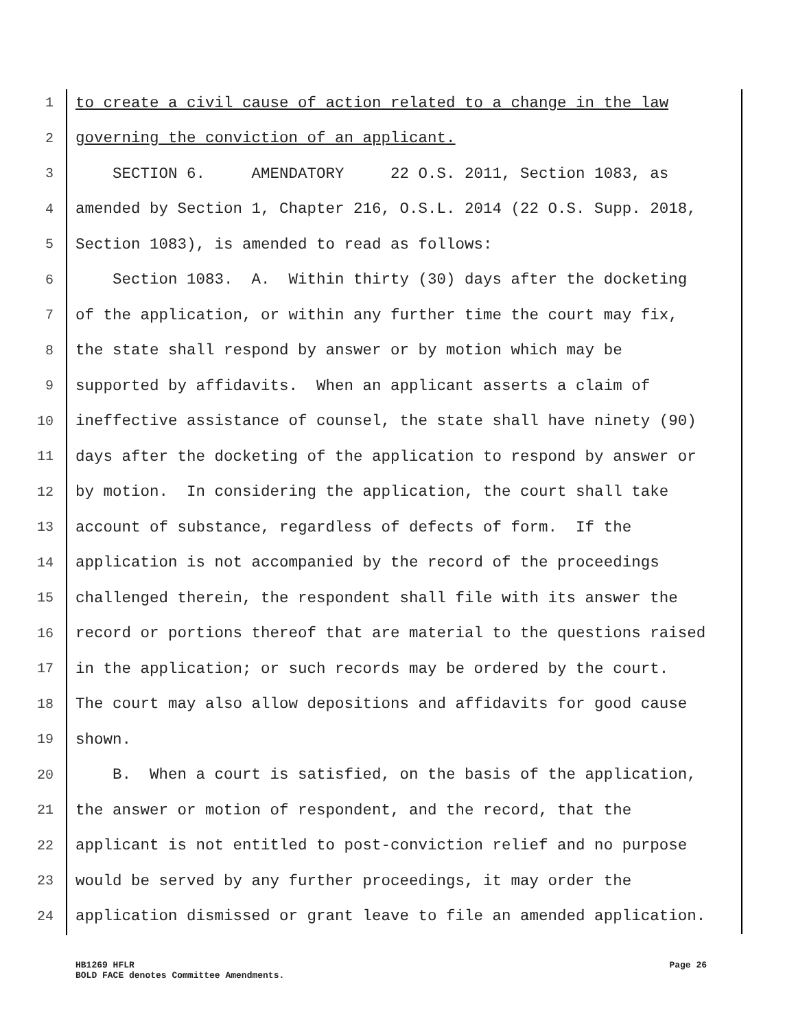1 to create a civil cause of action related to a change in the law
2 governing the conviction of an applicant.
3 SECTION 6. AMENDATORY 22 O.S. 2011, Section 1083, as
4 amended by Section 1, Chapter 216, O.S.L. 2014 (22 O.S. Supp. 2018,
5 Section 1083), is amended to read as follows:
6 Section 1083. A. Within thirty (30) days after the docketing
7 of the application, or within any further time the court may fix,
8 the state shall respond by answer or by motion which may be
9 supported by affidavits. When an applicant asserts a claim of
10 ineffective assistance of counsel, the state shall have ninety (90)
11 days after the docketing of the application to respond by answer or
12 by motion. In considering the application, the court shall take
13 account of substance, regardless of defects of form. If the
14 application is not accompanied by the record of the proceedings
15 challenged therein, the respondent shall file with its answer the
16 record or portions thereof that are material to the questions raised
17 in the application; or such records may be ordered by the court.
18 The court may also allow depositions and affidavits for good cause
19 shown.
20 B. When a court is satisfied, on the basis of the application,
21 the answer or motion of respondent, and the record, that the
22 applicant is not entitled to post-conviction relief and no purpose
23 would be served by any further proceedings, it may order the
24 application dismissed or grant leave to file an amended application.
HB1269 HFLR
BOLD FACE denotes Committee Amendments.
Page 26